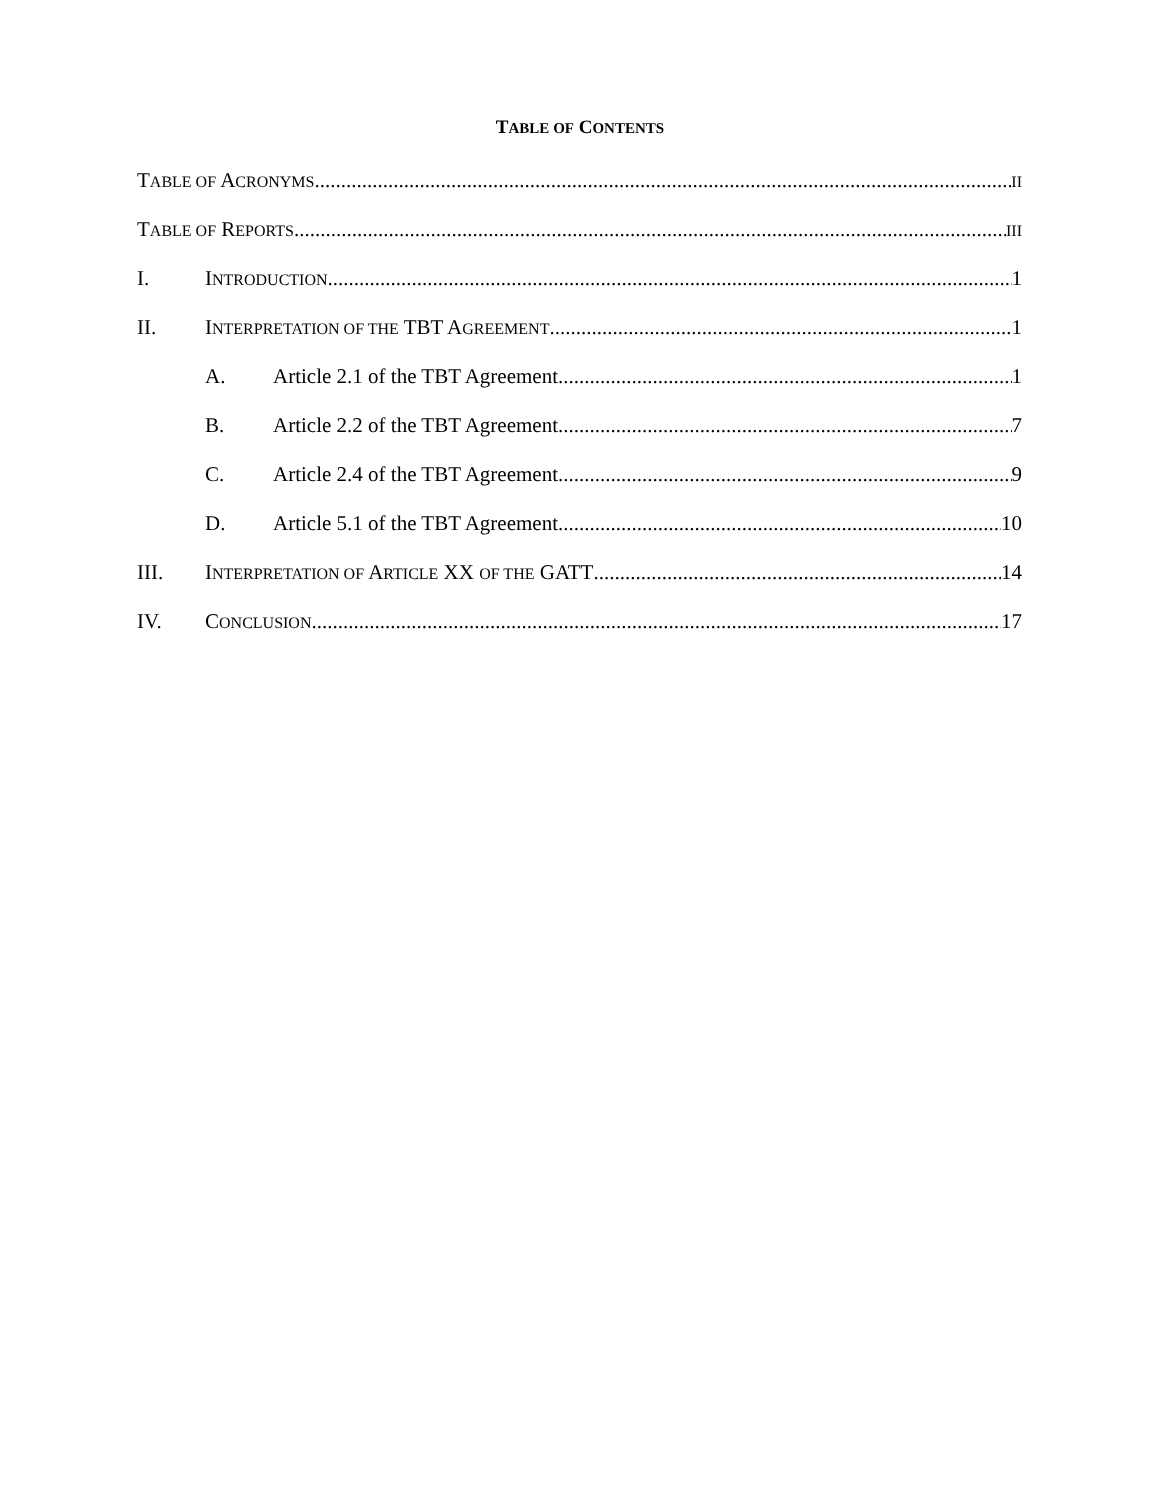TABLE OF CONTENTS
TABLE OF ACRONYMS II
TABLE OF REPORTS III
I. INTRODUCTION 1
II. INTERPRETATION OF THE TBT AGREEMENT 1
A. Article 2.1 of the TBT Agreement 1
B. Article 2.2 of the TBT Agreement 7
C. Article 2.4 of the TBT Agreement 9
D. Article 5.1 of the TBT Agreement 10
III. INTERPRETATION OF ARTICLE XX OF THE GATT 14
IV. CONCLUSION 17